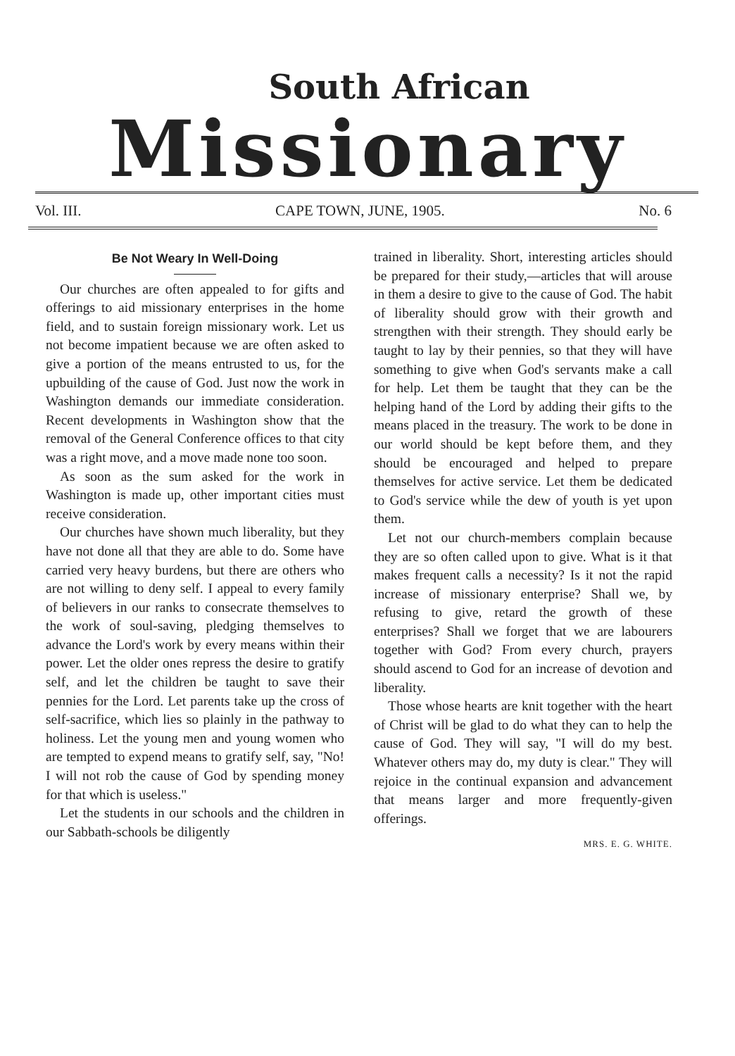South African
Missionary
Vol. III. CAPE TOWN, JUNE, 1905. No. 6
Be Not Weary In Well-Doing
Our churches are often appealed to for gifts and offerings to aid missionary enterprises in the home field, and to sustain foreign missionary work. Let us not become impatient because we are often asked to give a portion of the means entrusted to us, for the upbuilding of the cause of God. Just now the work in Washington demands our immediate consideration. Recent developments in Washington show that the removal of the General Conference offices to that city was a right move, and a move made none too soon.
As soon as the sum asked for the work in Washington is made up, other important cities must receive consideration.
Our churches have shown much liberality, but they have not done all that they are able to do. Some have carried very heavy burdens, but there are others who are not willing to deny self. I appeal to every family of believers in our ranks to consecrate themselves to the work of soul-saving, pledging themselves to advance the Lord's work by every means within their power. Let the older ones repress the desire to gratify self, and let the children be taught to save their pennies for the Lord. Let parents take up the cross of self-sacrifice, which lies so plainly in the pathway to holiness. Let the young men and young women who are tempted to expend means to gratify self, say, "No! I will not rob the cause of God by spending money for that which is useless."
Let the students in our schools and the children in our Sabbath-schools be diligently
trained in liberality. Short, interesting articles should be prepared for their study,—articles that will arouse in them a desire to give to the cause of God. The habit of liberality should grow with their growth and strengthen with their strength. They should early be taught to lay by their pennies, so that they will have something to give when God's servants make a call for help. Let them be taught that they can be the helping hand of the Lord by adding their gifts to the means placed in the treasury. The work to be done in our world should be kept before them, and they should be encouraged and helped to prepare themselves for active service. Let them be dedicated to God's service while the dew of youth is yet upon them.
Let not our church-members complain because they are so often called upon to give. What is it that makes frequent calls a necessity? Is it not the rapid increase of missionary enterprise? Shall we, by refusing to give, retard the growth of these enterprises? Shall we forget that we are labourers together with God? From every church, prayers should ascend to God for an increase of devotion and liberality.
Those whose hearts are knit together with the heart of Christ will be glad to do what they can to help the cause of God. They will say, "I will do my best. Whatever others may do, my duty is clear." They will rejoice in the continual expansion and advancement that means larger and more frequently-given offerings.
MRS. E. G. WHITE.